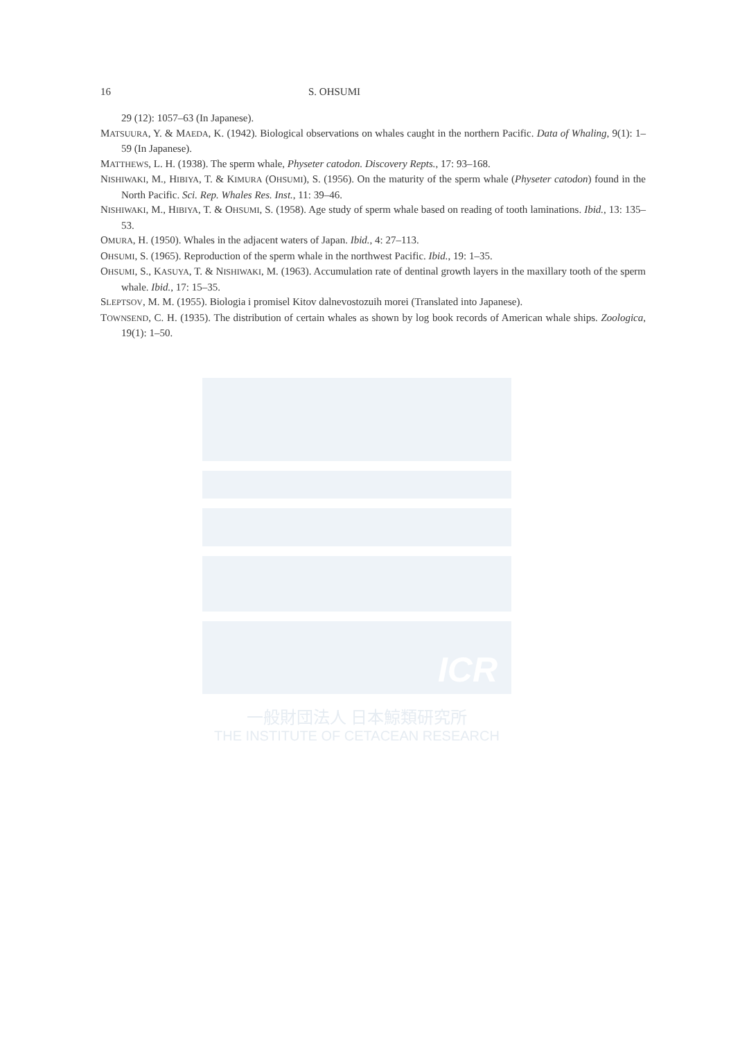16 S. OHSUMI
29 (12): 1057–63 (In Japanese).
MATSUURA, Y. & MAEDA, K. (1942). Biological observations on whales caught in the northern Pacific. Data of Whaling, 9(1): 1–59 (In Japanese).
MATTHEWS, L. H. (1938). The sperm whale, Physeter catodon. Discovery Repts., 17: 93–168.
NISHIWAKI, M., HIBIYA, T. & KIMURA (OHSUMI), S. (1956). On the maturity of the sperm whale (Physeter catodon) found in the North Pacific. Sci. Rep. Whales Res. Inst., 11: 39–46.
NISHIWAKI, M., HIBIYA, T. & OHSUMI, S. (1958). Age study of sperm whale based on reading of tooth laminations. Ibid., 13: 135–53.
OMURA, H. (1950). Whales in the adjacent waters of Japan. Ibid., 4: 27–113.
OHSUMI, S. (1965). Reproduction of the sperm whale in the northwest Pacific. Ibid., 19: 1–35.
OHSUMI, S., KASUYA, T. & NISHIWAKI, M. (1963). Accumulation rate of dentinal growth layers in the maxillary tooth of the sperm whale. Ibid., 17: 15–35.
SLEPTSOV, M. M. (1955). Biologia i promisel Kitov dalnevostozuih morei (Translated into Japanese).
TOWNSEND, C. H. (1935). The distribution of certain whales as shown by log book records of American whale ships. Zoologica, 19(1): 1–50.
ICR
一般財団法人 日本鯨類研究所
THE INSTITUTE OF CETACEAN RESEARCH